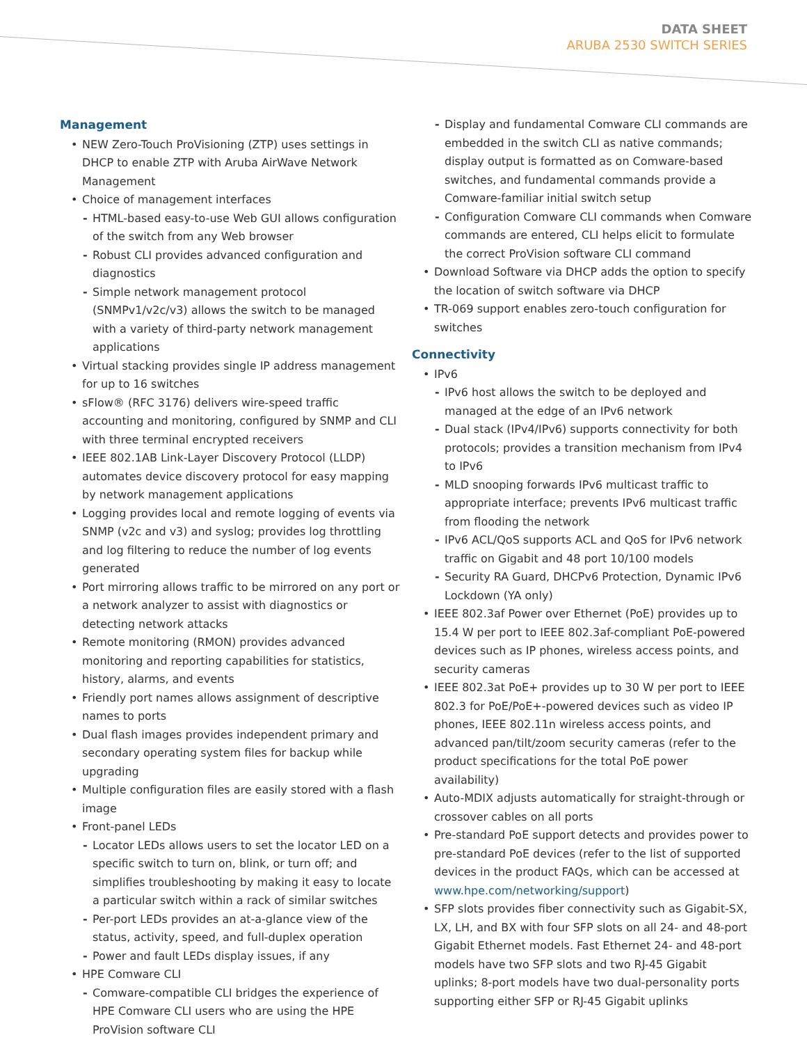DATA SHEET
ARUBA 2530 SWITCH SERIES
Management
• NEW Zero-Touch ProVisioning (ZTP) uses settings in DHCP to enable ZTP with Aruba AirWave Network Management
• Choice of management interfaces
- HTML-based easy-to-use Web GUI allows configuration of the switch from any Web browser
- Robust CLI provides advanced configuration and diagnostics
- Simple network management protocol (SNMPv1/v2c/v3) allows the switch to be managed with a variety of third-party network management applications
• Virtual stacking provides single IP address management for up to 16 switches
• sFlow® (RFC 3176) delivers wire-speed traffic accounting and monitoring, configured by SNMP and CLI with three terminal encrypted receivers
• IEEE 802.1AB Link-Layer Discovery Protocol (LLDP) automates device discovery protocol for easy mapping by network management applications
• Logging provides local and remote logging of events via SNMP (v2c and v3) and syslog; provides log throttling and log filtering to reduce the number of log events generated
• Port mirroring allows traffic to be mirrored on any port or a network analyzer to assist with diagnostics or detecting network attacks
• Remote monitoring (RMON) provides advanced monitoring and reporting capabilities for statistics, history, alarms, and events
• Friendly port names allows assignment of descriptive names to ports
• Dual flash images provides independent primary and secondary operating system files for backup while upgrading
• Multiple configuration files are easily stored with a flash image
• Front-panel LEDs
- Locator LEDs allows users to set the locator LED on a specific switch to turn on, blink, or turn off; and simplifies troubleshooting by making it easy to locate a particular switch within a rack of similar switches
- Per-port LEDs provides an at-a-glance view of the status, activity, speed, and full-duplex operation
- Power and fault LEDs display issues, if any
• HPE Comware CLI
- Comware-compatible CLI bridges the experience of HPE Comware CLI users who are using the HPE ProVision software CLI
- Display and fundamental Comware CLI commands are embedded in the switch CLI as native commands; display output is formatted as on Comware-based switches, and fundamental commands provide a Comware-familiar initial switch setup
- Configuration Comware CLI commands when Comware commands are entered, CLI helps elicit to formulate the correct ProVision software CLI command
• Download Software via DHCP adds the option to specify the location of switch software via DHCP
• TR-069 support enables zero-touch configuration for switches
Connectivity
• IPv6
- IPv6 host allows the switch to be deployed and managed at the edge of an IPv6 network
- Dual stack (IPv4/IPv6) supports connectivity for both protocols; provides a transition mechanism from IPv4 to IPv6
- MLD snooping forwards IPv6 multicast traffic to appropriate interface; prevents IPv6 multicast traffic from flooding the network
- IPv6 ACL/QoS supports ACL and QoS for IPv6 network traffic on Gigabit and 48 port 10/100 models
- Security RA Guard, DHCPv6 Protection, Dynamic IPv6 Lockdown (YA only)
• IEEE 802.3af Power over Ethernet (PoE) provides up to 15.4 W per port to IEEE 802.3af-compliant PoE-powered devices such as IP phones, wireless access points, and security cameras
• IEEE 802.3at PoE+ provides up to 30 W per port to IEEE 802.3 for PoE/PoE+-powered devices such as video IP phones, IEEE 802.11n wireless access points, and advanced pan/tilt/zoom security cameras (refer to the product specifications for the total PoE power availability)
• Auto-MDIX adjusts automatically for straight-through or crossover cables on all ports
• Pre-standard PoE support detects and provides power to pre-standard PoE devices (refer to the list of supported devices in the product FAQs, which can be accessed at www.hpe.com/networking/support)
• SFP slots provides fiber connectivity such as Gigabit-SX, LX, LH, and BX with four SFP slots on all 24- and 48-port Gigabit Ethernet models. Fast Ethernet 24- and 48-port models have two SFP slots and two RJ-45 Gigabit uplinks; 8-port models have two dual-personality ports supporting either SFP or RJ-45 Gigabit uplinks